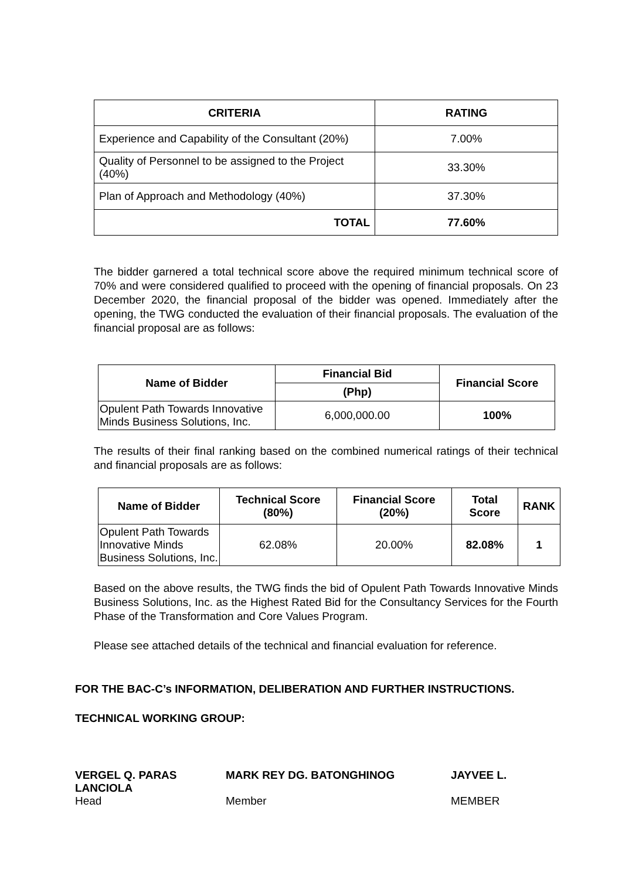| CRITERIA | RATING |
| --- | --- |
| Experience and Capability of the Consultant (20%) | 7.00% |
| Quality of Personnel to be assigned to the Project (40%) | 33.30% |
| Plan of Approach and Methodology (40%) | 37.30% |
| TOTAL | 77.60% |
The bidder garnered a total technical score above the required minimum technical score of 70% and were considered qualified to proceed with the opening of financial proposals. On 23 December 2020, the financial proposal of the bidder was opened. Immediately after the opening, the TWG conducted the evaluation of their financial proposals. The evaluation of the financial proposal are as follows:
| Name of Bidder | Financial Bid | Financial Score |
| --- | --- | --- |
| | (Php) | |
| Opulent Path Towards Innovative Minds Business Solutions, Inc. | 6,000,000.00 | 100% |
The results of their final ranking based on the combined numerical ratings of their technical and financial proposals are as follows:
| Name of Bidder | Technical Score (80%) | Financial Score (20%) | Total Score | RANK |
| --- | --- | --- | --- | --- |
| Opulent Path Towards Innovative Minds Business Solutions, Inc. | 62.08% | 20.00% | 82.08% | 1 |
Based on the above results, the TWG finds the bid of Opulent Path Towards Innovative Minds Business Solutions, Inc. as the Highest Rated Bid for the Consultancy Services for the Fourth Phase of the Transformation and Core Values Program.
Please see attached details of the technical and financial evaluation for reference.
FOR THE BAC-C’s INFORMATION, DELIBERATION AND FURTHER INSTRUCTIONS.
TECHNICAL WORKING GROUP:
VERGEL Q. PARAS
LANCIOLA
Head
MARK REY DG. BATONGHINOG
Member
JAYVEE L.
MEMBER